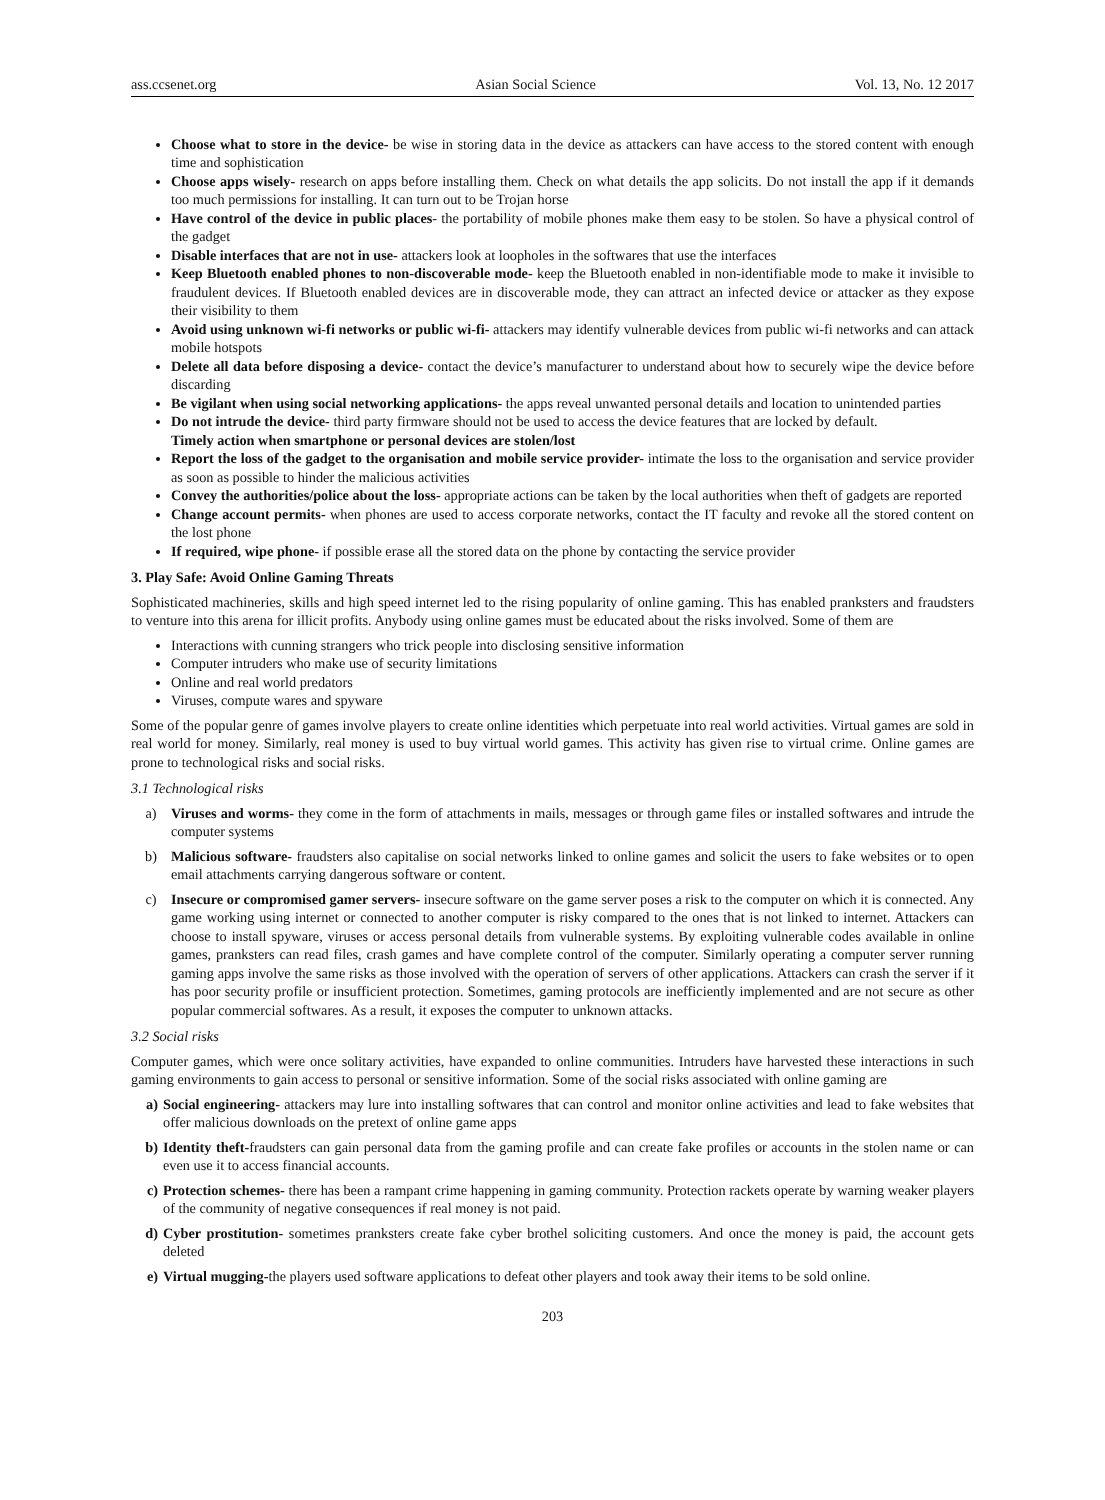ass.ccsenet.org Asian Social Science Vol. 13, No. 12 2017
Choose what to store in the device- be wise in storing data in the device as attackers can have access to the stored content with enough time and sophistication
Choose apps wisely- research on apps before installing them. Check on what details the app solicits. Do not install the app if it demands too much permissions for installing. It can turn out to be Trojan horse
Have control of the device in public places- the portability of mobile phones make them easy to be stolen. So have a physical control of the gadget
Disable interfaces that are not in use- attackers look at loopholes in the softwares that use the interfaces
Keep Bluetooth enabled phones to non-discoverable mode- keep the Bluetooth enabled in non-identifiable mode to make it invisible to fraudulent devices. If Bluetooth enabled devices are in discoverable mode, they can attract an infected device or attacker as they expose their visibility to them
Avoid using unknown wi-fi networks or public wi-fi- attackers may identify vulnerable devices from public wi-fi networks and can attack mobile hotspots
Delete all data before disposing a device- contact the device’s manufacturer to understand about how to securely wipe the device before discarding
Be vigilant when using social networking applications- the apps reveal unwanted personal details and location to unintended parties
Do not intrude the device- third party firmware should not be used to access the device features that are locked by default.
Timely action when smartphone or personal devices are stolen/lost
Report the loss of the gadget to the organisation and mobile service provider- intimate the loss to the organisation and service provider as soon as possible to hinder the malicious activities
Convey the authorities/police about the loss- appropriate actions can be taken by the local authorities when theft of gadgets are reported
Change account permits- when phones are used to access corporate networks, contact the IT faculty and revoke all the stored content on the lost phone
If required, wipe phone- if possible erase all the stored data on the phone by contacting the service provider
3. Play Safe: Avoid Online Gaming Threats
Sophisticated machineries, skills and high speed internet led to the rising popularity of online gaming. This has enabled pranksters and fraudsters to venture into this arena for illicit profits. Anybody using online games must be educated about the risks involved. Some of them are
Interactions with cunning strangers who trick people into disclosing sensitive information
Computer intruders who make use of security limitations
Online and real world predators
Viruses, compute wares and spyware
Some of the popular genre of games involve players to create online identities which perpetuate into real world activities. Virtual games are sold in real world for money. Similarly, real money is used to buy virtual world games. This activity has given rise to virtual crime. Online games are prone to technological risks and social risks.
3.1 Technological risks
a) Viruses and worms- they come in the form of attachments in mails, messages or through game files or installed softwares and intrude the computer systems
b) Malicious software- fraudsters also capitalise on social networks linked to online games and solicit the users to fake websites or to open email attachments carrying dangerous software or content.
c) Insecure or compromised gamer servers- insecure software on the game server poses a risk to the computer on which it is connected. Any game working using internet or connected to another computer is risky compared to the ones that is not linked to internet. Attackers can choose to install spyware, viruses or access personal details from vulnerable systems. By exploiting vulnerable codes available in online games, pranksters can read files, crash games and have complete control of the computer. Similarly operating a computer server running gaming apps involve the same risks as those involved with the operation of servers of other applications. Attackers can crash the server if it has poor security profile or insufficient protection. Sometimes, gaming protocols are inefficiently implemented and are not secure as other popular commercial softwares. As a result, it exposes the computer to unknown attacks.
3.2 Social risks
Computer games, which were once solitary activities, have expanded to online communities. Intruders have harvested these interactions in such gaming environments to gain access to personal or sensitive information. Some of the social risks associated with online gaming are
a) Social engineering- attackers may lure into installing softwares that can control and monitor online activities and lead to fake websites that offer malicious downloads on the pretext of online game apps
b) Identity theft-fraudsters can gain personal data from the gaming profile and can create fake profiles or accounts in the stolen name or can even use it to access financial accounts.
c) Protection schemes- there has been a rampant crime happening in gaming community. Protection rackets operate by warning weaker players of the community of negative consequences if real money is not paid.
d) Cyber prostitution- sometimes pranksters create fake cyber brothel soliciting customers. And once the money is paid, the account gets deleted
e) Virtual mugging-the players used software applications to defeat other players and took away their items to be sold online.
203